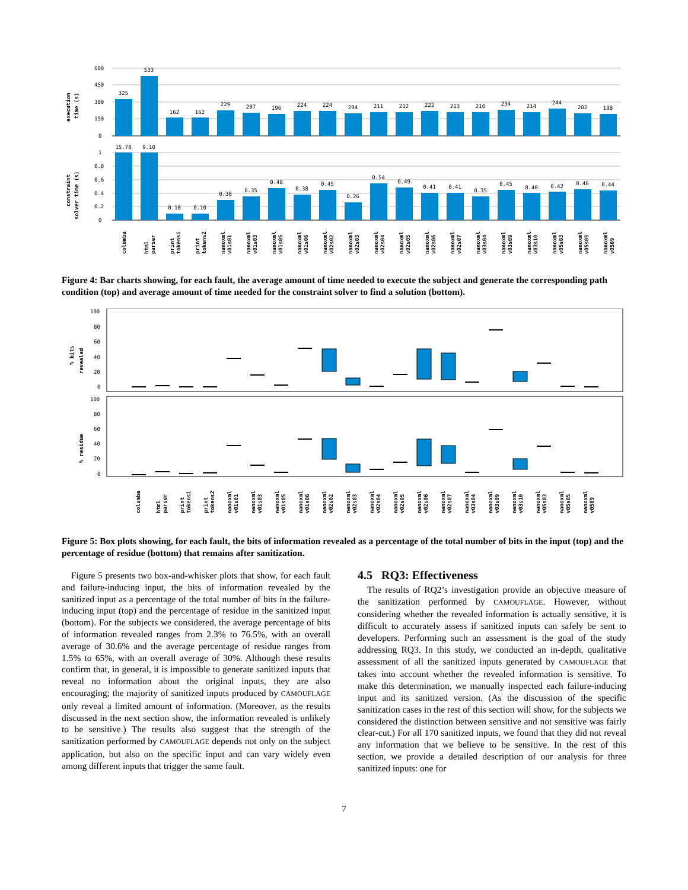execution
time (s)
constraint
solver time (s)
600
450
300
150
0
1
0.8
0.6
0.4
0.2
0
325
533
162
162
229
207
196
224
224
204
211
212
222
213
210
234
214
244
202
198
15.70
9.10
0.10
0.10
0.30
0.35
0.48
0.38
0.45
0.26
0.54
0.49
0.41
0.41
0.35
0.45
0.40
0.42
0.46
0.44
columba
html
parser
print
tokens1
print
tokens2
nanoxml
v01s01
nanoxml
v01s03
nanoxml
v01s05
nanoxml
v01s06
nanoxml
v02s02
nanoxml
v02s03
nanoxml
v02s04
nanoxml
v02s05
nanoxml
v02s06
nanoxml
v02s07
nanoxml
v03s04
nanoxml
v03s09
nanoxml
v03s10
nanoxml
v05s03
nanoxml
v05s05
nanoxml
v0509
Figure 4: Bar charts showing, for each fault, the average amount of time needed to execute the subject and generate the corresponding path condition (top) and average amount of time needed for the constraint solver to find a solution (bottom).
% bits
revealed
% residue
100
80
60
40
20
0
100
80
60
40
20
0
columba
html
parser
print
tokens1
print
tokens2
nanoxml
v01s01
nanoxml
v01s03
nanoxml
v01s05
nanoxml
v01s06
nanoxml
v02s02
nanoxml
v02s03
nanoxml
v02s04
nanoxml
v02s05
nanoxml
v02s06
nanoxml
v02s07
nanoxml
v03s04
nanoxml
v03s09
nanoxml
v03s10
nanoxml
v05s03
nanoxml
v05s05
nanoxml
v0509
Figure 5: Box plots showing, for each fault, the bits of information revealed as a percentage of the total number of bits in the input (top) and the percentage of residue (bottom) that remains after sanitization.
Figure 5 presents two box-and-whisker plots that show, for each fault and failure-inducing input, the bits of information revealed by the sanitized input as a percentage of the total number of bits in the failure-inducing input (top) and the percentage of residue in the sanitized input (bottom). For the subjects we considered, the average percentage of bits of information revealed ranges from 2.3% to 76.5%, with an overall average of 30.6% and the average percentage of residue ranges from 1.5% to 65%, with an overall average of 30%. Although these results confirm that, in general, it is impossible to generate sanitized inputs that reveal no information about the original inputs, they are also encouraging; the majority of sanitized inputs produced by CAMOUFLAGE only reveal a limited amount of information. (Moreover, as the results discussed in the next section show, the information revealed is unlikely to be sensitive.) The results also suggest that the strength of the sanitization performed by CAMOUFLAGE depends not only on the subject application, but also on the specific input and can vary widely even among different inputs that trigger the same fault.
4.5 RQ3: Effectiveness
The results of RQ2’s investigation provide an objective measure of the sanitization performed by CAMOUFLAGE. However, without considering whether the revealed information is actually sensitive, it is difficult to accurately assess if sanitized inputs can safely be sent to developers. Performing such an assessment is the goal of the study addressing RQ3. In this study, we conducted an in-depth, qualitative assessment of all the sanitized inputs generated by CAMOUFLAGE that takes into account whether the revealed information is sensitive. To make this determination, we manually inspected each failure-inducing input and its sanitized version. (As the discussion of the specific sanitization cases in the rest of this section will show, for the subjects we considered the distinction between sensitive and not sensitive was fairly clear-cut.) For all 170 sanitized inputs, we found that they did not reveal any information that we believe to be sensitive. In the rest of this section, we provide a detailed description of our analysis for three sanitized inputs: one for
7